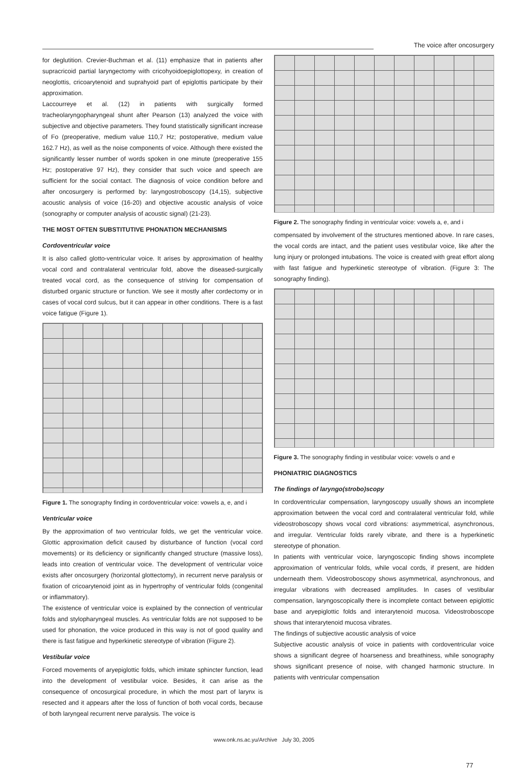The voice after oncosurgery
for deglutition. Crevier-Buchman et al. (11) emphasize that in patients after supracricoid partial laryngectomy with cricohyoidoepiglottopexy, in creation of neoglottis, cricoarytenoid and suprahyoid part of epiglottis participate by their approximation.
Laccourreye et al. (12) in patients with surgically formed tracheolaryngopharyngeal shunt after Pearson (13) analyzed the voice with subjective and objective parameters. They found statistically significant increase of Fo (preoperative, medium value 110,7 Hz; postoperative, medium value 162.7 Hz), as well as the noise components of voice. Although there existed the significantly lesser number of words spoken in one minute (preoperative 155 Hz; postoperative 97 Hz), they consider that such voice and speech are sufficient for the social contact. The diagnosis of voice condition before and after oncosurgery is performed by: laryngostroboscopy (14,15), subjective acoustic analysis of voice (16-20) and objective acoustic analysis of voice (sonography or computer analysis of acoustic signal) (21-23).
THE MOST OFTEN SUBSTITUTIVE PHONATION MECHANISMS
Cordoventricular voice
It is also called glotto-ventricular voice. It arises by approximation of healthy vocal cord and contralateral ventricular fold, above the diseased-surgically treated vocal cord, as the consequence of striving for compensation of disturbed organic structure or function. We see it mostly after cordectomy or in cases of vocal cord sulcus, but it can appear in other conditions. There is a fast voice fatigue (Figure 1).
Figure 1. The sonography finding in cordoventricular voice: vowels a, e, and i
Ventricular voice
By the approximation of two ventricular folds, we get the ventricular voice. Glottic approximation deficit caused by disturbance of function (vocal cord movements) or its deficiency or significantly changed structure (massive loss), leads into creation of ventricular voice. The development of ventricular voice exists after oncosurgery (horizontal glottectomy), in recurrent nerve paralysis or fixation of cricoarytenoid joint as in hypertrophy of ventricular folds (congenital or inflammatory).
The existence of ventricular voice is explained by the connection of ventricular folds and stylopharyngeal muscles. As ventricular folds are not supposed to be used for phonation, the voice produced in this way is not of good quality and there is fast fatigue and hyperkinetic stereotype of vibration (Figure 2).
Vestibular voice
Forced movements of aryepiglottic folds, which imitate sphincter function, lead into the development of vestibular voice. Besides, it can arise as the consequence of oncosurgical procedure, in which the most part of larynx is resected and it appears after the loss of function of both vocal cords, because of both laryngeal recurrent nerve paralysis. The voice is
Figure 2. The sonography finding in ventricular voice: vowels a, e, and i
compensated by involvement of the structures mentioned above. In rare cases, the vocal cords are intact, and the patient uses vestibular voice, like after the lung injury or prolonged intubations. The voice is created with great effort along with fast fatigue and hyperkinetic stereotype of vibration. (Figure 3: The sonography finding).
Figure 3. The sonography finding in vestibular voice: vowels o and e
PHONIATRIC DIAGNOSTICS
The findings of laryngo(strobo)scopy
In cordoventricular compensation, laryngoscopy usually shows an incomplete approximation between the vocal cord and contralateral ventricular fold, while videostroboscopy shows vocal cord vibrations: asymmetrical, asynchronous, and irregular. Ventricular folds rarely vibrate, and there is a hyperkinetic stereotype of phonation.
In patients with ventricular voice, laryngoscopic finding shows incomplete approximation of ventricular folds, while vocal cords, if present, are hidden underneath them. Videostroboscopy shows asymmetrical, asynchronous, and irregular vibrations with decreased amplitudes. In cases of vestibular compensation, laryngoscopically there is incomplete contact between epiglottic base and aryepiglottic folds and interarytenoid mucosa. Videostroboscope shows that interarytenoid mucosa vibrates.
The findings of subjective acoustic analysis of voice
Subjective acoustic analysis of voice in patients with cordoventricular voice shows a significant degree of hoarseness and breathiness, while sonography shows significant presence of noise, with changed harmonic structure. In patients with ventricular compensation
www.onk.ns.ac.yu/Archive July 30, 2005
77